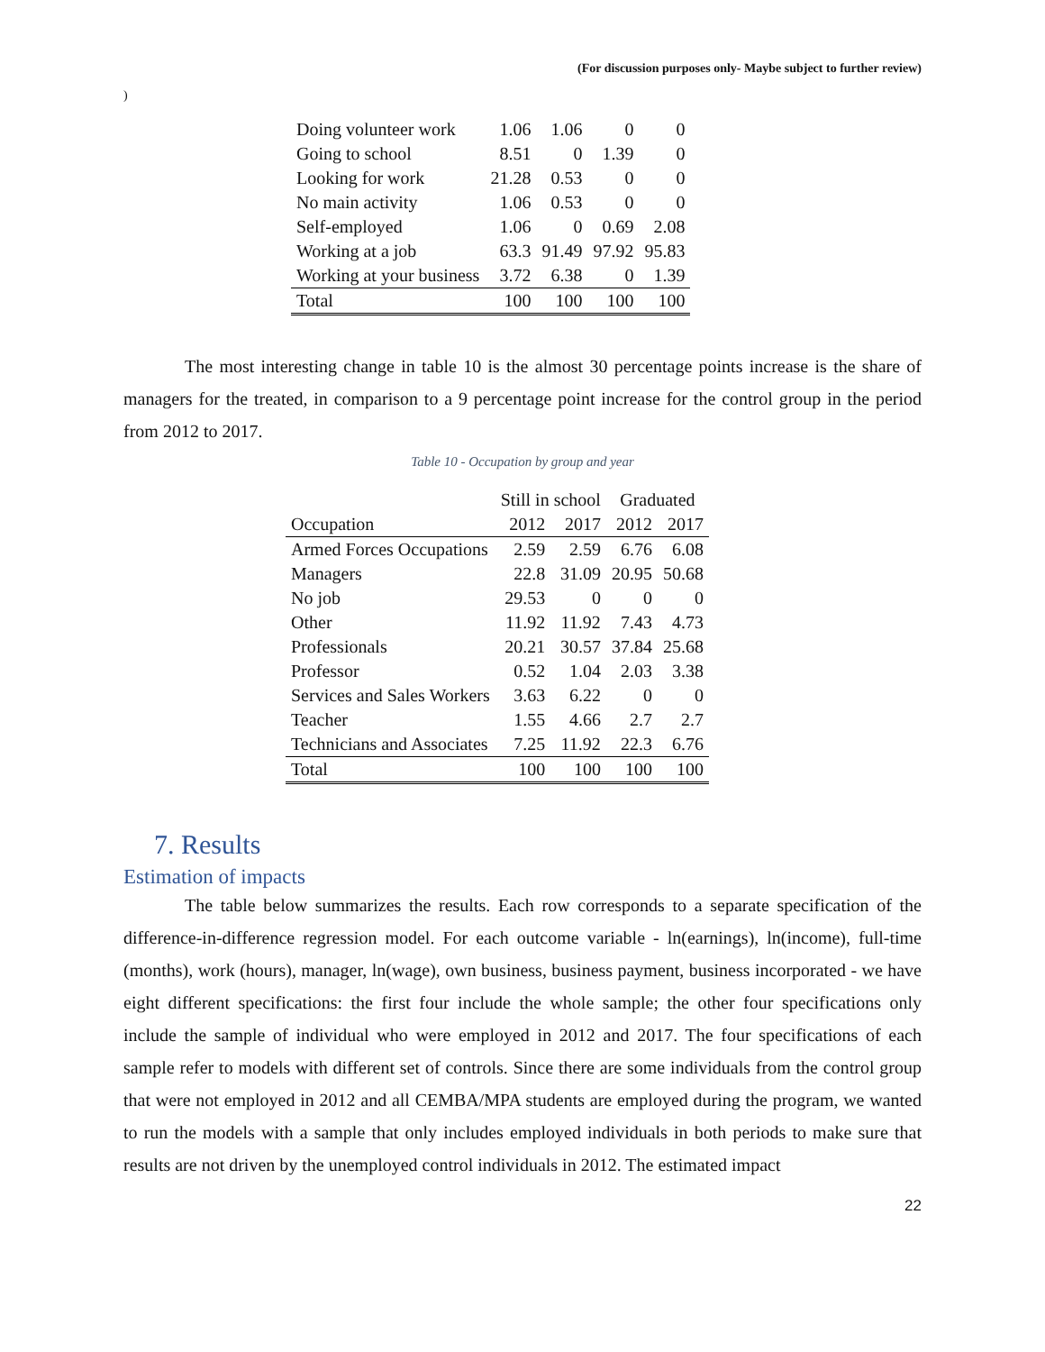(For discussion purposes only- Maybe subject to further review)
)
| Doing volunteer work | 1.06 | 1.06 | 0 | 0 |
| Going to school | 8.51 | 0 | 1.39 | 0 |
| Looking for work | 21.28 | 0.53 | 0 | 0 |
| No main activity | 1.06 | 0.53 | 0 | 0 |
| Self-employed | 1.06 | 0 | 0.69 | 2.08 |
| Working at a job | 63.3 | 91.49 | 97.92 | 95.83 |
| Working at your business | 3.72 | 6.38 | 0 | 1.39 |
| Total | 100 | 100 | 100 | 100 |
The most interesting change in table 10 is the almost 30 percentage points increase is the share of managers for the treated, in comparison to a 9 percentage point increase for the control group in the period from 2012 to 2017.
Table 10 - Occupation by group and year
| | Still in school | | Graduated | |
| --- | --- | --- | --- | --- |
| Occupation | 2012 | 2017 | 2012 | 2017 |
| Armed Forces Occupations | 2.59 | 2.59 | 6.76 | 6.08 |
| Managers | 22.8 | 31.09 | 20.95 | 50.68 |
| No job | 29.53 | 0 | 0 | 0 |
| Other | 11.92 | 11.92 | 7.43 | 4.73 |
| Professionals | 20.21 | 30.57 | 37.84 | 25.68 |
| Professor | 0.52 | 1.04 | 2.03 | 3.38 |
| Services and Sales Workers | 3.63 | 6.22 | 0 | 0 |
| Teacher | 1.55 | 4.66 | 2.7 | 2.7 |
| Technicians and Associates | 7.25 | 11.92 | 22.3 | 6.76 |
| Total | 100 | 100 | 100 | 100 |
7. Results
Estimation of impacts
The table below summarizes the results. Each row corresponds to a separate specification of the difference-in-difference regression model. For each outcome variable - ln(earnings), ln(income), full-time (months), work (hours), manager, ln(wage), own business, business payment, business incorporated - we have eight different specifications: the first four include the whole sample; the other four specifications only include the sample of individual who were employed in 2012 and 2017. The four specifications of each sample refer to models with different set of controls. Since there are some individuals from the control group that were not employed in 2012 and all CEMBA/MPA students are employed during the program, we wanted to run the models with a sample that only includes employed individuals in both periods to make sure that results are not driven by the unemployed control individuals in 2012. The estimated impact
22